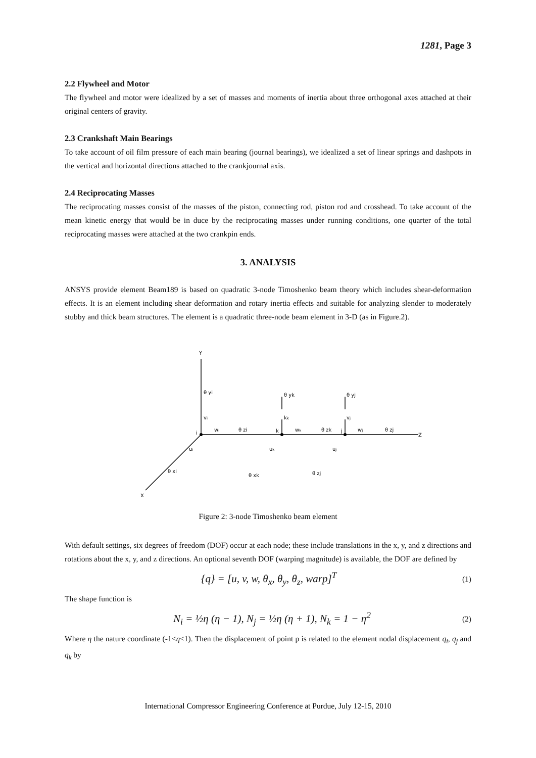1281, Page 3
2.2 Flywheel and Motor
The flywheel and motor were idealized by a set of masses and moments of inertia about three orthogonal axes attached at their original centers of gravity.
2.3 Crankshaft Main Bearings
To take account of oil film pressure of each main bearing (journal bearings), we idealized a set of linear springs and dashpots in the vertical and horizontal directions attached to the crankjournal axis.
2.4 Reciprocating Masses
The reciprocating masses consist of the masses of the piston, connecting rod, piston rod and crosshead. To take account of the mean kinetic energy that would be in duce by the reciprocating masses under running conditions, one quarter of the total reciprocating masses were attached at the two crankpin ends.
3. ANALYSIS
ANSYS provide element Beam189 is based on quadratic 3-node Timoshenko beam theory which includes shear-deformation effects. It is an element including shear deformation and rotary inertia effects and suitable for analyzing slender to moderately stubby and thick beam structures. The element is a quadratic three-node beam element in 3-D (as in Figure.2).
Y
Z
X
i
vi
θ yi
wi
θ zi
k
kk
θ yk
wk
θ zk
j
vj
θ yj
wj
θ zj
ui
uk
uj
θ xi
θ xk
θ zj
Figure 2: 3-node Timoshenko beam element
With default settings, six degrees of freedom (DOF) occur at each node; these include translations in the x, y, and z directions and rotations about the x, y, and z directions. An optional seventh DOF (warping magnitude) is available, the DOF are defined by
{q} = [u, v, w, θ<sub>x</sub>, θ<sub>y</sub>, θ<sub>z</sub>, warp]<sup>T</sup> (1)
The shape function is
N<sub>i</sub> = ½η (η − 1), N<sub>j</sub> = ½η (η + 1), N<sub>k</sub> = 1 − η<sup>2</sup> (2)
Where η the nature coordinate (-1<η<1). Then the displacement of point p is related to the element nodal displacement q<sub>i</sub>, q<sub>j</sub> and q<sub>k</sub> by
International Compressor Engineering Conference at Purdue, July 12-15, 2010